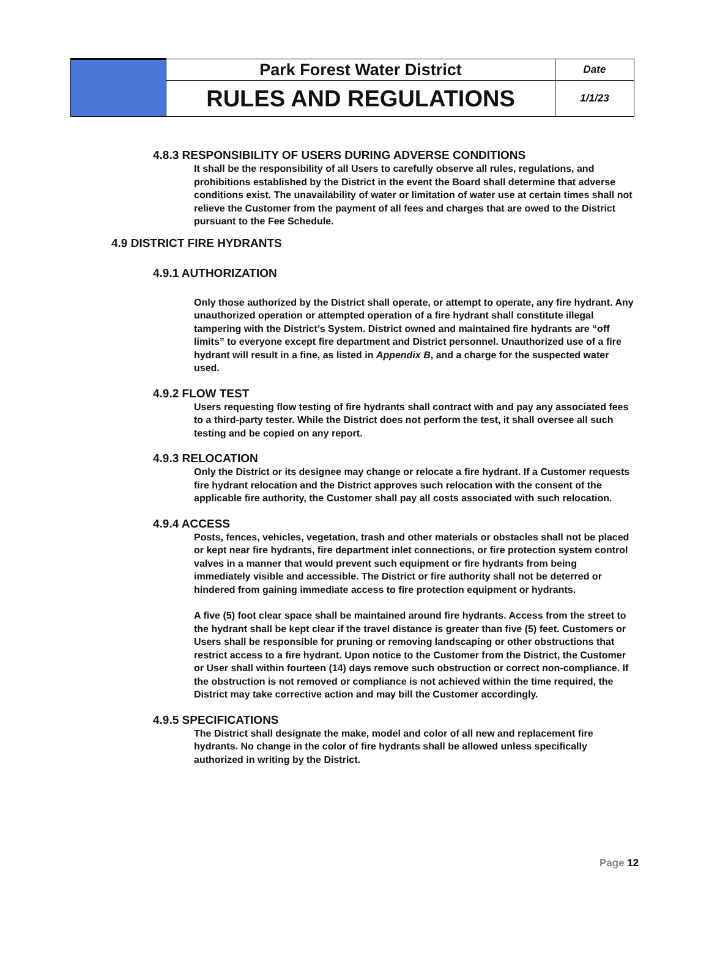| | Park Forest Water District | Date |
| | RULES AND REGULATIONS | 1/1/23 |
4.8.3 RESPONSIBILITY OF USERS DURING ADVERSE CONDITIONS
It shall be the responsibility of all Users to carefully observe all rules, regulations, and prohibitions established by the District in the event the Board shall determine that adverse conditions exist. The unavailability of water or limitation of water use at certain times shall not relieve the Customer from the payment of all fees and charges that are owed to the District pursuant to the Fee Schedule.
4.9 DISTRICT FIRE HYDRANTS
4.9.1 AUTHORIZATION
Only those authorized by the District shall operate, or attempt to operate, any fire hydrant. Any unauthorized operation or attempted operation of a fire hydrant shall constitute illegal tampering with the District’s System. District owned and maintained fire hydrants are “off limits” to everyone except fire department and District personnel. Unauthorized use of a fire hydrant will result in a fine, as listed in Appendix B, and a charge for the suspected water used.
4.9.2 FLOW TEST
Users requesting flow testing of fire hydrants shall contract with and pay any associated fees to a third-party tester. While the District does not perform the test, it shall oversee all such testing and be copied on any report.
4.9.3 RELOCATION
Only the District or its designee may change or relocate a fire hydrant. If a Customer requests fire hydrant relocation and the District approves such relocation with the consent of the applicable fire authority, the Customer shall pay all costs associated with such relocation.
4.9.4 ACCESS
Posts, fences, vehicles, vegetation, trash and other materials or obstacles shall not be placed or kept near fire hydrants, fire department inlet connections, or fire protection system control valves in a manner that would prevent such equipment or fire hydrants from being immediately visible and accessible. The District or fire authority shall not be deterred or hindered from gaining immediate access to fire protection equipment or hydrants.
A five (5) foot clear space shall be maintained around fire hydrants. Access from the street to the hydrant shall be kept clear if the travel distance is greater than five (5) feet. Customers or Users shall be responsible for pruning or removing landscaping or other obstructions that restrict access to a fire hydrant. Upon notice to the Customer from the District, the Customer or User shall within fourteen (14) days remove such obstruction or correct non-compliance. If the obstruction is not removed or compliance is not achieved within the time required, the District may take corrective action and may bill the Customer accordingly.
4.9.5 SPECIFICATIONS
The District shall designate the make, model and color of all new and replacement fire hydrants. No change in the color of fire hydrants shall be allowed unless specifically authorized in writing by the District.
Page 12